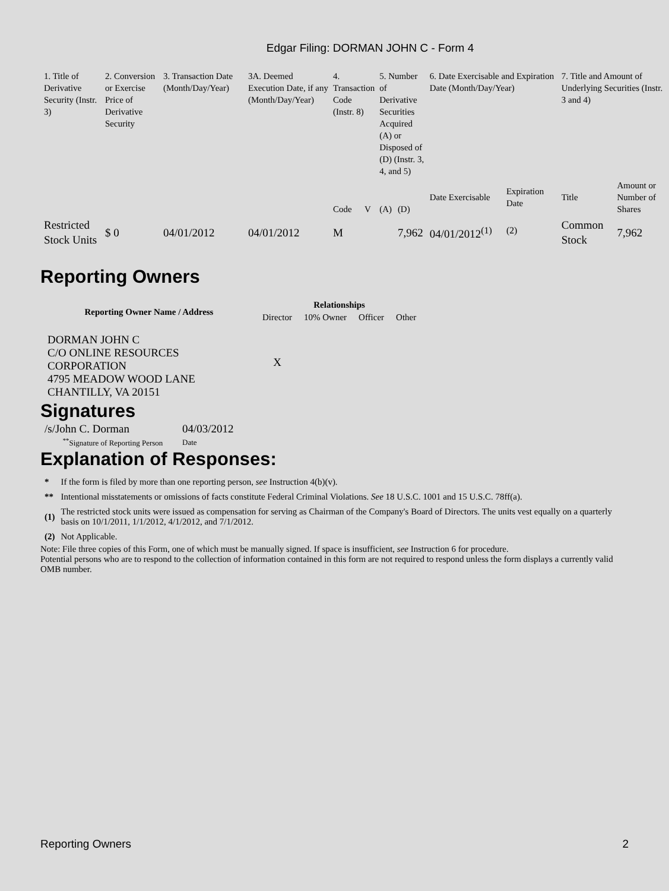Edgar Filing: DORMAN JOHN C - Form 4
| 1. Title of Derivative Security (Instr. 3) | 2. Conversion or Exercise Price of Derivative Security | 3. Transaction Date (Month/Day/Year) | 3A. Deemed Execution Date, if any (Month/Day/Year) | 4. Transaction Code (Instr. 8) | | 5. Number of Derivative Securities Acquired (A) or Disposed of (D) (Instr. 3, 4, and 5) | | 6. Date Exercisable and Expiration Date (Month/Day/Year) | | 7. Title and Amount of Underlying Securities (Instr. 3 and 4) | |
| | | | | Code | V | (A) | (D) | Date Exercisable | Expiration Date | Title | Amount or Number of Shares |
| Restricted Stock Units | $ 0 | 04/01/2012 | 04/01/2012 | M | | | 7,962 | 04/01/2012<sup>(1)</sup> | <sup>(2)</sup> | Common Stock | 7,962 |
Reporting Owners
| Reporting Owner Name / Address | Relationships | | | |
| --- | --- | --- | --- | --- |
| | Director | 10% Owner | Officer | Other |
| DORMAN JOHN C C/O ONLINE RESOURCES CORPORATION 4795 MEADOW WOOD LANE CHANTILLY, VA 20151 | X | | | |
Signatures
| /s/John C. Dorman | 04/03/2012 |
| <sup>**</sup> Signature of Reporting Person | Date |
Explanation of Responses:
| * | If the form is filed by more than one reporting person, see Instruction 4(b)(v). |
| ** | Intentional misstatements or omissions of facts constitute Federal Criminal Violations. See 18 U.S.C. 1001 and 15 U.S.C. 78ff(a). |
| (1) | The restricted stock units were issued as compensation for serving as Chairman of the Company's Board of Directors. The units vest equally on a quarterly basis on 10/1/2011, 1/1/2012, 4/1/2012, and 7/1/2012. |
| (2) | Not Applicable. |
Note: File three copies of this Form, one of which must be manually signed. If space is insufficient, see Instruction 6 for procedure.
Potential persons who are to respond to the collection of information contained in this form are not required to respond unless the form displays a currently valid OMB number.
Reporting Owners 2